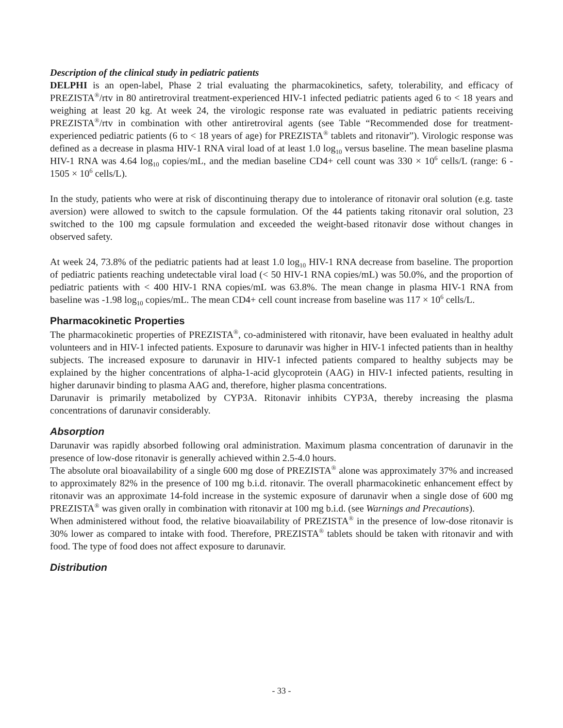Description of the clinical study in pediatric patients
DELPHI is an open-label, Phase 2 trial evaluating the pharmacokinetics, safety, tolerability, and efficacy of PREZISTA<sup>®</sup>/rtv in 80 antiretroviral treatment-experienced HIV-1 infected pediatric patients aged 6 to < 18 years and weighing at least 20 kg. At week 24, the virologic response rate was evaluated in pediatric patients receiving PREZISTA<sup>®</sup>/rtv in combination with other antiretroviral agents (see Table “Recommended dose for treatment-experienced pediatric patients (6 to < 18 years of age) for PREZISTA<sup>®</sup> tablets and ritonavir”). Virologic response was defined as a decrease in plasma HIV-1 RNA viral load of at least 1.0 log<sub>10</sub> versus baseline. The mean baseline plasma HIV-1 RNA was 4.64 log<sub>10</sub> copies/mL, and the median baseline CD4+ cell count was 330 × 10<sup>6</sup> cells/L (range: 6 - 1505 × 10<sup>6</sup> cells/L).
In the study, patients who were at risk of discontinuing therapy due to intolerance of ritonavir oral solution (e.g. taste aversion) were allowed to switch to the capsule formulation. Of the 44 patients taking ritonavir oral solution, 23 switched to the 100 mg capsule formulation and exceeded the weight-based ritonavir dose without changes in observed safety.
At week 24, 73.8% of the pediatric patients had at least 1.0 log<sub>10</sub> HIV-1 RNA decrease from baseline. The proportion of pediatric patients reaching undetectable viral load (< 50 HIV-1 RNA copies/mL) was 50.0%, and the proportion of pediatric patients with < 400 HIV-1 RNA copies/mL was 63.8%. The mean change in plasma HIV-1 RNA from baseline was -1.98 log<sub>10</sub> copies/mL. The mean CD4+ cell count increase from baseline was 117 × 10<sup>6</sup> cells/L.
Pharmacokinetic Properties
The pharmacokinetic properties of PREZISTA<sup>®</sup>, co-administered with ritonavir, have been evaluated in healthy adult volunteers and in HIV-1 infected patients. Exposure to darunavir was higher in HIV-1 infected patients than in healthy subjects. The increased exposure to darunavir in HIV-1 infected patients compared to healthy subjects may be explained by the higher concentrations of alpha-1-acid glycoprotein (AAG) in HIV-1 infected patients, resulting in higher darunavir binding to plasma AAG and, therefore, higher plasma concentrations.
Darunavir is primarily metabolized by CYP3A. Ritonavir inhibits CYP3A, thereby increasing the plasma concentrations of darunavir considerably.
Absorption
Darunavir was rapidly absorbed following oral administration. Maximum plasma concentration of darunavir in the presence of low-dose ritonavir is generally achieved within 2.5-4.0 hours.
The absolute oral bioavailability of a single 600 mg dose of PREZISTA<sup>®</sup> alone was approximately 37% and increased to approximately 82% in the presence of 100 mg b.i.d. ritonavir. The overall pharmacokinetic enhancement effect by ritonavir was an approximate 14-fold increase in the systemic exposure of darunavir when a single dose of 600 mg PREZISTA<sup>®</sup> was given orally in combination with ritonavir at 100 mg b.i.d. (see Warnings and Precautions).
When administered without food, the relative bioavailability of PREZISTA<sup>®</sup> in the presence of low-dose ritonavir is 30% lower as compared to intake with food. Therefore, PREZISTA<sup>®</sup> tablets should be taken with ritonavir and with food. The type of food does not affect exposure to darunavir.
Distribution
- 33 -